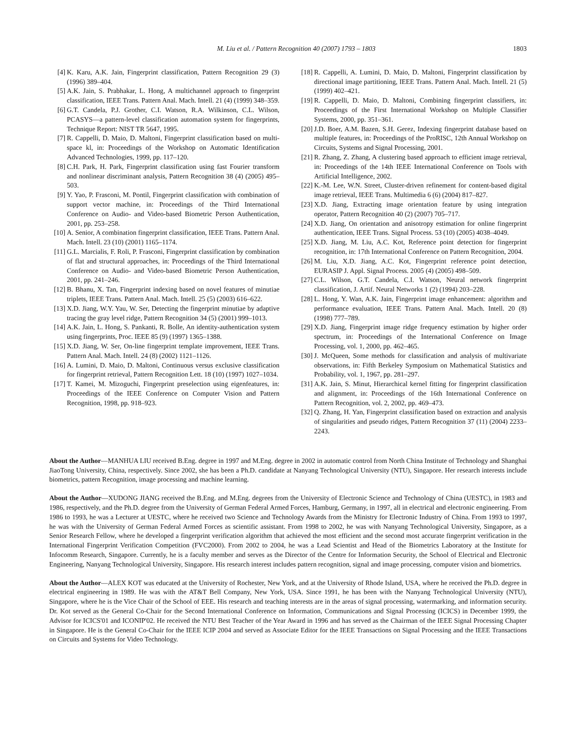M. Liu et al. / Pattern Recognition 40 (2007) 1793 – 1803 1803
[4] K. Karu, A.K. Jain, Fingerprint classification, Pattern Recognition 29 (3) (1996) 389–404.
[5] A.K. Jain, S. Prabhakar, L. Hong, A multichannel approach to fingerprint classification, IEEE Trans. Pattern Anal. Mach. Intell. 21 (4) (1999) 348–359.
[6] G.T. Candela, P.J. Grother, C.I. Watson, R.A. Wilkinson, C.L. Wilson, PCASYS—a pattern-level classification automation system for fingerprints, Technique Report: NIST TR 5647, 1995.
[7] R. Cappelli, D. Maio, D. Maltoni, Fingerprint classification based on multi-space kl, in: Proceedings of the Workshop on Automatic Identification Advanced Technologies, 1999, pp. 117–120.
[8] C.H. Park, H. Park, Fingerprint classification using fast Fourier transform and nonlinear discriminant analysis, Pattern Recognition 38 (4) (2005) 495–503.
[9] Y. Yao, P. Frasconi, M. Pontil, Fingerprint classification with combination of support vector machine, in: Proceedings of the Third International Conference on Audio- and Video-based Biometric Person Authentication, 2001, pp. 253–258.
[10] A. Senior, A combination fingerprint classification, IEEE Trans. Pattern Anal. Mach. Intell. 23 (10) (2001) 1165–1174.
[11] G.L. Marcialis, F. Roli, P. Frasconi, Fingerprint classification by combination of flat and structural approaches, in: Proceedings of the Third International Conference on Audio- and Video-based Biometric Person Authentication, 2001, pp. 241–246.
[12] B. Bhanu, X. Tan, Fingerprint indexing based on novel features of minutiae triplets, IEEE Trans. Pattern Anal. Mach. Intell. 25 (5) (2003) 616–622.
[13] X.D. Jiang, W.Y. Yau, W. Ser, Detecting the fingerprint minutiae by adaptive tracing the gray level ridge, Pattern Recognition 34 (5) (2001) 999–1013.
[14] A.K. Jain, L. Hong, S. Pankanti, R. Bolle, An identity-authentication system using fingerprints, Proc. IEEE 85 (9) (1997) 1365–1388.
[15] X.D. Jiang, W. Ser, On-line fingerprint template improvement, IEEE Trans. Pattern Anal. Mach. Intell. 24 (8) (2002) 1121–1126.
[16] A. Lumini, D. Maio, D. Maltoni, Continuous versus exclusive classification for fingerprint retrieval, Pattern Recognition Lett. 18 (10) (1997) 1027–1034.
[17] T. Kamei, M. Mizoguchi, Fingerprint preselection using eigenfeatures, in: Proceedings of the IEEE Conference on Computer Vision and Pattern Recognition, 1998, pp. 918–923.
[18] R. Cappelli, A. Lumini, D. Maio, D. Maltoni, Fingerprint classification by directional image partitioning, IEEE Trans. Pattern Anal. Mach. Intell. 21 (5) (1999) 402–421.
[19] R. Cappelli, D. Maio, D. Maltoni, Combining fingerprint classifiers, in: Proceedings of the First International Workshop on Multiple Classifier Systems, 2000, pp. 351–361.
[20] J.D. Boer, A.M. Bazen, S.H. Gerez, Indexing fingerprint database based on multiple features, in: Proceedings of the ProRISC, 12th Annual Workshop on Circuits, Systems and Signal Processing, 2001.
[21] R. Zhang, Z. Zhang, A clustering based approach to efficient image retrieval, in: Proceedings of the 14th IEEE International Conference on Tools with Artificial Intelligence, 2002.
[22] K.-M. Lee, W.N. Street, Cluster-driven refinement for content-based digital image retrieval, IEEE Trans. Multimedia 6 (6) (2004) 817–827.
[23] X.D. Jiang, Extracting image orientation feature by using integration operator, Pattern Recognition 40 (2) (2007) 705–717.
[24] X.D. Jiang, On orientation and anisotropy estimation for online fingerprint authentication, IEEE Trans. Signal Process. 53 (10) (2005) 4038–4049.
[25] X.D. Jiang, M. Liu, A.C. Kot, Reference point detection for fingerprint recognition, in: 17th International Conference on Pattern Recognition, 2004.
[26] M. Liu, X.D. Jiang, A.C. Kot, Fingerprint reference point detection, EURASIP J. Appl. Signal Process. 2005 (4) (2005) 498–509.
[27] C.L. Wilson, G.T. Candela, C.I. Watson, Neural network fingerprint classification, J. Artif. Neural Networks 1 (2) (1994) 203–228.
[28] L. Hong, Y. Wan, A.K. Jain, Fingerprint image enhancement: algorithm and performance evaluation, IEEE Trans. Pattern Anal. Mach. Intell. 20 (8) (1998) 777–789.
[29] X.D. Jiang, Fingerprint image ridge frequency estimation by higher order spectrum, in: Proceedings of the International Conference on Image Processing, vol. 1, 2000, pp. 462–465.
[30] J. McQueen, Some methods for classification and analysis of multivariate observations, in: Fifth Berkeley Symposium on Mathematical Statistics and Probability, vol. 1, 1967, pp. 281–297.
[31] A.K. Jain, S. Minut, Hierarchical kernel fitting for fingerprint classification and alignment, in: Proceedings of the 16th International Conference on Pattern Recognition, vol. 2, 2002, pp. 469–473.
[32] Q. Zhang, H. Yan, Fingerprint classification based on extraction and analysis of singularities and pseudo ridges, Pattern Recognition 37 (11) (2004) 2233–2243.
About the Author—MANHUA LIU received B.Eng. degree in 1997 and M.Eng. degree in 2002 in automatic control from North China Institute of Technology and Shanghai JiaoTong University, China, respectively. Since 2002, she has been a Ph.D. candidate at Nanyang Technological University (NTU), Singapore. Her research interests include biometrics, pattern Recognition, image processing and machine learning.
About the Author—XUDONG JIANG received the B.Eng. and M.Eng. degrees from the University of Electronic Science and Technology of China (UESTC), in 1983 and 1986, respectively, and the Ph.D. degree from the University of German Federal Armed Forces, Hamburg, Germany, in 1997, all in electrical and electronic engineering. From 1986 to 1993, he was a Lecturer at UESTC, where he received two Science and Technology Awards from the Ministry for Electronic Industry of China. From 1993 to 1997, he was with the University of German Federal Armed Forces as scientific assistant. From 1998 to 2002, he was with Nanyang Technological University, Singapore, as a Senior Research Fellow, where he developed a fingerprint verification algorithm that achieved the most efficient and the second most accurate fingerprint verification in the International Fingerprint Verification Competition (FVC2000). From 2002 to 2004, he was a Lead Scientist and Head of the Biometrics Laboratory at the Institute for Infocomm Research, Singapore. Currently, he is a faculty member and serves as the Director of the Centre for Information Security, the School of Electrical and Electronic Engineering, Nanyang Technological University, Singapore. His research interest includes pattern recognition, signal and image processing, computer vision and biometrics.
About the Author—ALEX KOT was educated at the University of Rochester, New York, and at the University of Rhode Island, USA, where he received the Ph.D. degree in electrical engineering in 1989. He was with the AT&T Bell Company, New York, USA. Since 1991, he has been with the Nanyang Technological University (NTU), Singapore, where he is the Vice Chair of the School of EEE. His research and teaching interests are in the areas of signal processing, watermarking, and information security. Dr. Kot served as the General Co-Chair for the Second International Conference on Information, Communications and Signal Processing (ICICS) in December 1999, the Advisor for ICICS'01 and ICONIP'02. He received the NTU Best Teacher of the Year Award in 1996 and has served as the Chairman of the IEEE Signal Processing Chapter in Singapore. He is the General Co-Chair for the IEEE ICIP 2004 and served as Associate Editor for the IEEE Transactions on Signal Processing and the IEEE Transactions on Circuits and Systems for Video Technology.